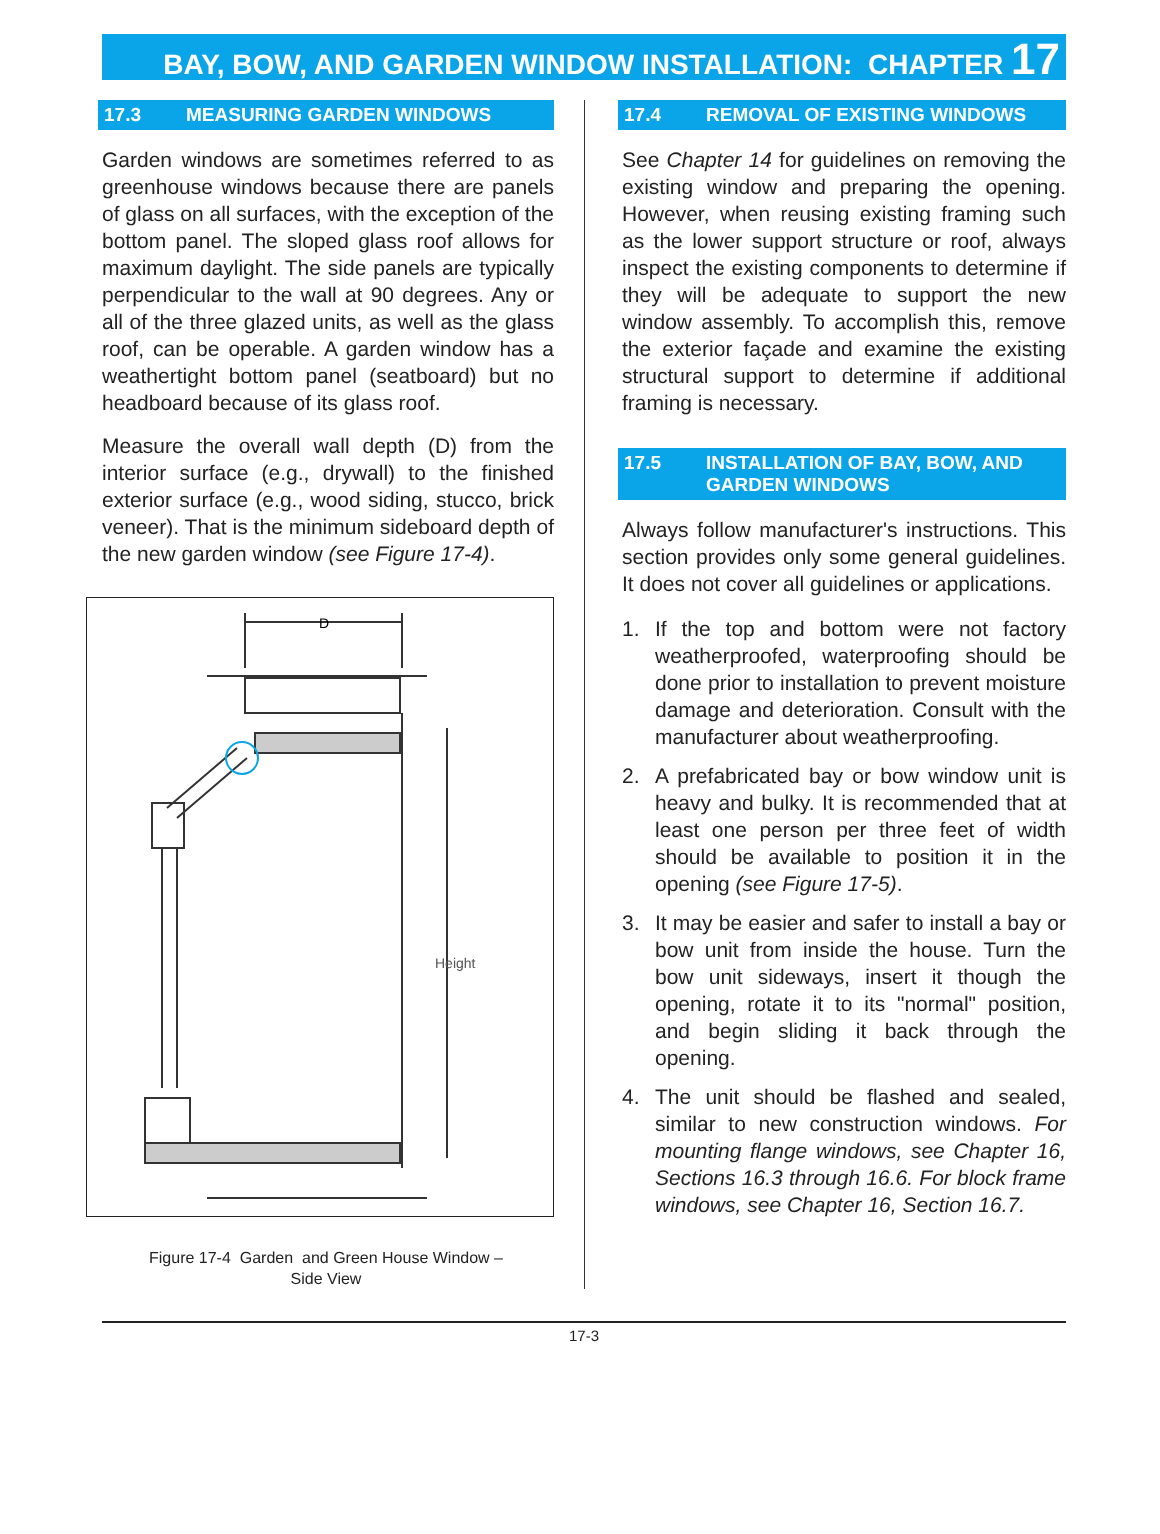BAY, BOW, AND GARDEN WINDOW INSTALLATION: CHAPTER 17
17.3 MEASURING GARDEN WINDOWS
Garden windows are sometimes referred to as greenhouse windows because there are panels of glass on all surfaces, with the exception of the bottom panel. The sloped glass roof allows for maximum daylight. The side panels are typically perpendicular to the wall at 90 degrees. Any or all of the three glazed units, as well as the glass roof, can be operable. A garden window has a weathertight bottom panel (seatboard) but no headboard because of its glass roof.
Measure the overall wall depth (D) from the interior surface (e.g., drywall) to the finished exterior surface (e.g., wood siding, stucco, brick veneer). That is the minimum sideboard depth of the new garden window (see Figure 17-4).
D
Height
Figure 17-4 Garden and Green House Window –
Side View
17.4 REMOVAL OF EXISTING WINDOWS
See Chapter 14 for guidelines on removing the existing window and preparing the opening. However, when reusing existing framing such as the lower support structure or roof, always inspect the existing components to determine if they will be adequate to support the new window assembly. To accomplish this, remove the exterior façade and examine the existing structural support to determine if additional framing is necessary.
17.5 INSTALLATION OF BAY, BOW, AND
GARDEN WINDOWS
Always follow manufacturer's instructions. This section provides only some general guidelines. It does not cover all guidelines or applications.
1. If the top and bottom were not factory weatherproofed, waterproofing should be done prior to installation to prevent moisture damage and deterioration. Consult with the manufacturer about weatherproofing.
2. A prefabricated bay or bow window unit is heavy and bulky. It is recommended that at least one person per three feet of width should be available to position it in the opening (see Figure 17-5).
3. It may be easier and safer to install a bay or bow unit from inside the house. Turn the bow unit sideways, insert it though the opening, rotate it to its "normal" position, and begin sliding it back through the opening.
4. The unit should be flashed and sealed, similar to new construction windows. For mounting flange windows, see Chapter 16, Sections 16.3 through 16.6. For block frame windows, see Chapter 16, Section 16.7.
17-3